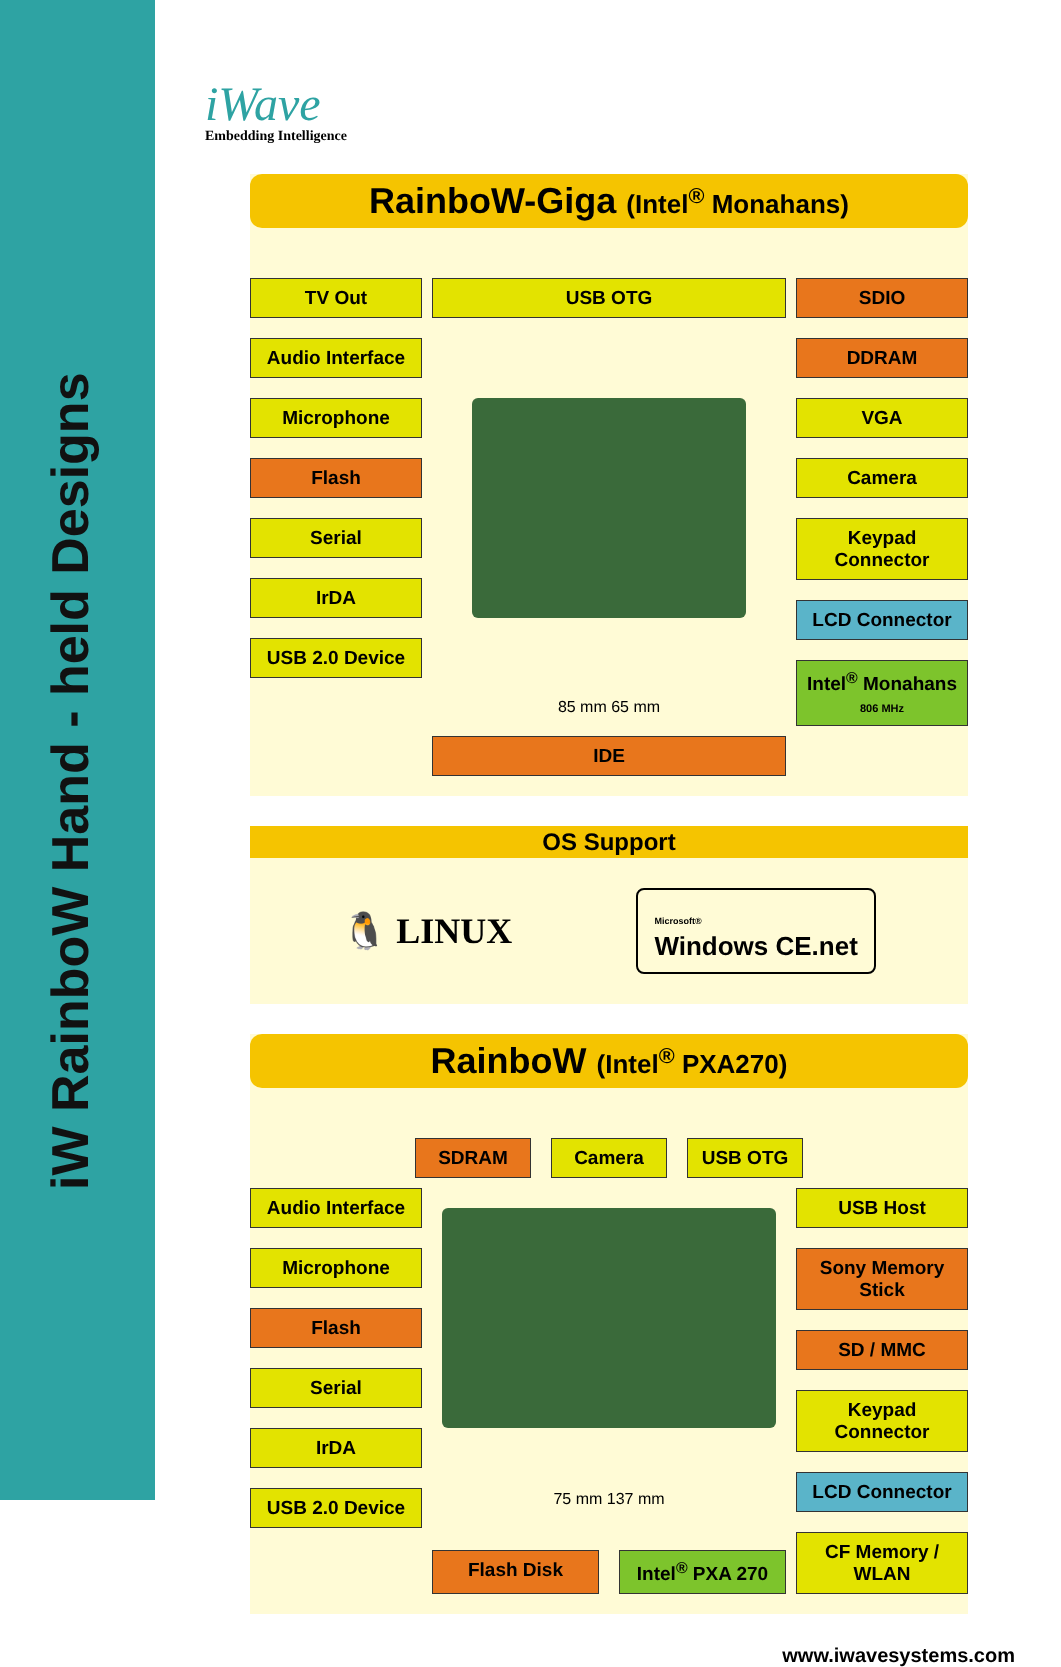iW RainboW Hand - held Designs
iWave
Embedding Intelligence
RainboW-Giga (Intel<sup>®</sup> Monahans)
TV Out
Audio Interface
Microphone
Flash
Serial
IrDA
USB 2.0 Device
USB OTG
85 mm 65 mm
IDE
SDIO
DDRAM
VGA
Camera
Keypad Connector
LCD Connector
Intel<sup>®</sup> Monahans
806 MHz
OS Support
🐧 LINUX
Microsoft®
Windows CE.net
RainboW (Intel<sup>®</sup> PXA270)
SDRAM Camera USB OTG
Audio Interface
Microphone
Flash
Serial
IrDA
USB 2.0 Device
75 mm 137 mm
Flash Disk Intel<sup>®</sup> PXA 270
USB Host
Sony Memory Stick
SD / MMC
Keypad Connector
LCD Connector
CF Memory / WLAN
www.iwavesystems.com